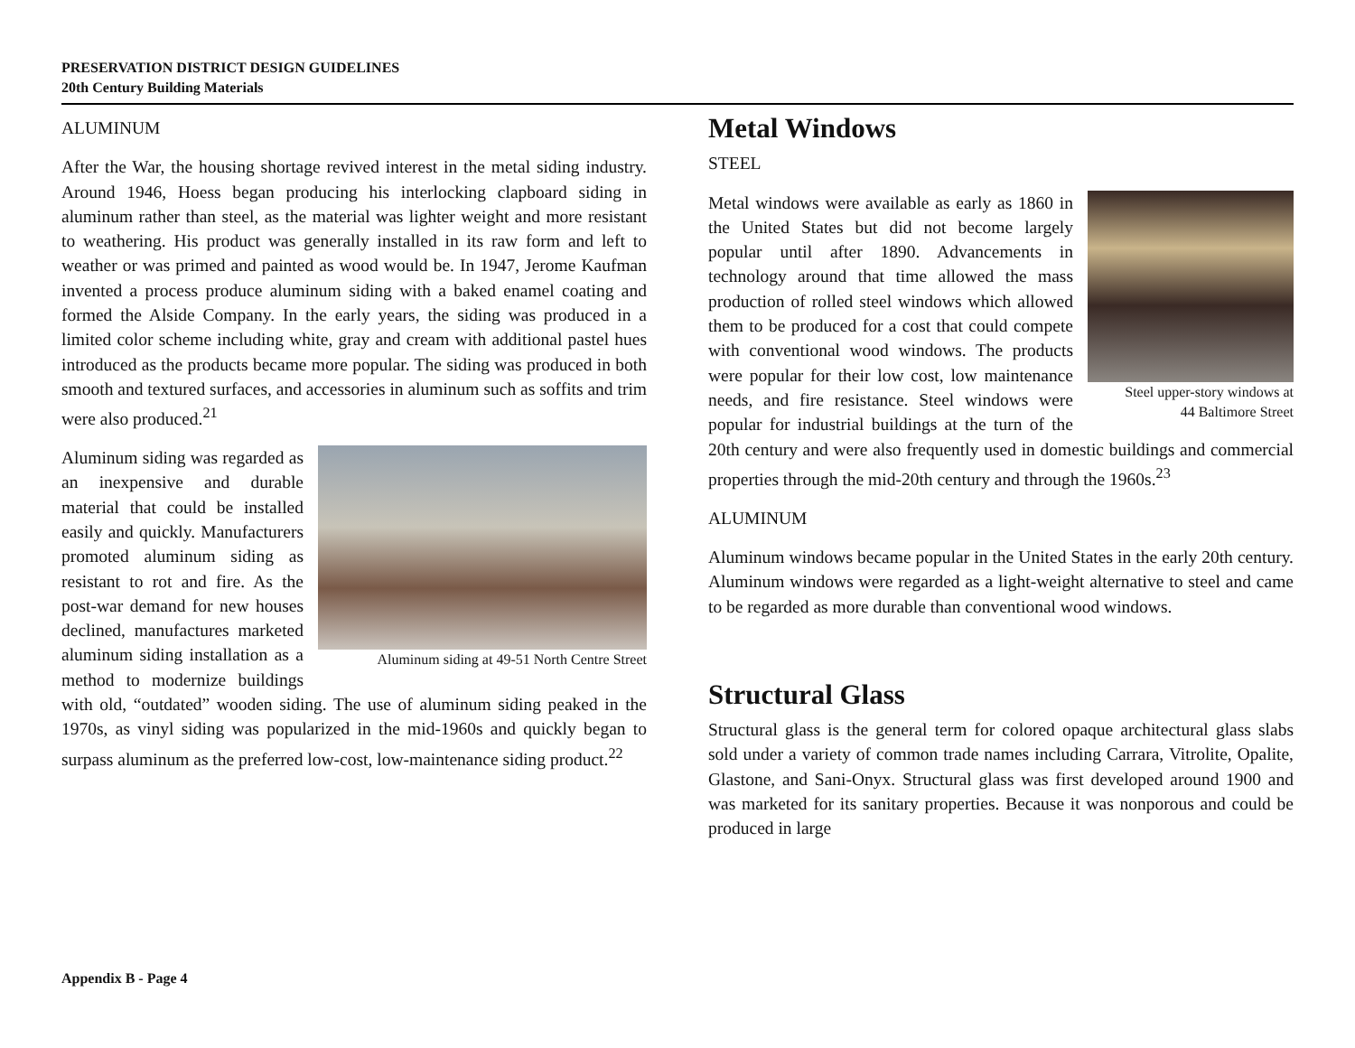PRESERVATION DISTRICT DESIGN GUIDELINES
20th Century Building Materials
ALUMINUM
After the War, the housing shortage revived interest in the metal siding industry. Around 1946, Hoess began producing his interlocking clapboard siding in aluminum rather than steel, as the material was lighter weight and more resistant to weathering. His product was generally installed in its raw form and left to weather or was primed and painted as wood would be. In 1947, Jerome Kaufman invented a process produce aluminum siding with a baked enamel coating and formed the Alside Company. In the early years, the siding was produced in a limited color scheme including white, gray and cream with additional pastel hues introduced as the products became more popular. The siding was produced in both smooth and textured surfaces, and accessories in aluminum such as soffits and trim were also produced.<sup>21</sup>
Aluminum siding at 49-51 North Centre Street
Aluminum siding was regarded as an inexpensive and durable material that could be installed easily and quickly. Manufacturers promoted aluminum siding as resistant to rot and fire. As the post-war demand for new houses declined, manufactures marketed aluminum siding installation as a method to modernize buildings with old, “outdated” wooden siding. The use of aluminum siding peaked in the 1970s, as vinyl siding was popularized in the mid-1960s and quickly began to surpass aluminum as the preferred low-cost, low-maintenance siding product.<sup>22</sup>
Metal Windows
STEEL
Steel upper-story windows at
44 Baltimore Street
Metal windows were available as early as 1860 in the United States but did not become largely popular until after 1890. Advancements in technology around that time allowed the mass production of rolled steel windows which allowed them to be produced for a cost that could compete with conventional wood windows. The products were popular for their low cost, low maintenance needs, and fire resistance. Steel windows were popular for industrial buildings at the turn of the 20th century and were also frequently used in domestic buildings and commercial properties through the mid-20th century and through the 1960s.<sup>23</sup>
ALUMINUM
Aluminum windows became popular in the United States in the early 20th century. Aluminum windows were regarded as a light-weight alternative to steel and came to be regarded as more durable than conventional wood windows.
Structural Glass
Structural glass is the general term for colored opaque architectural glass slabs sold under a variety of common trade names including Carrara, Vitrolite, Opalite, Glastone, and Sani-Onyx. Structural glass was first developed around 1900 and was marketed for its sanitary properties. Because it was nonporous and could be produced in large
Appendix B - Page 4